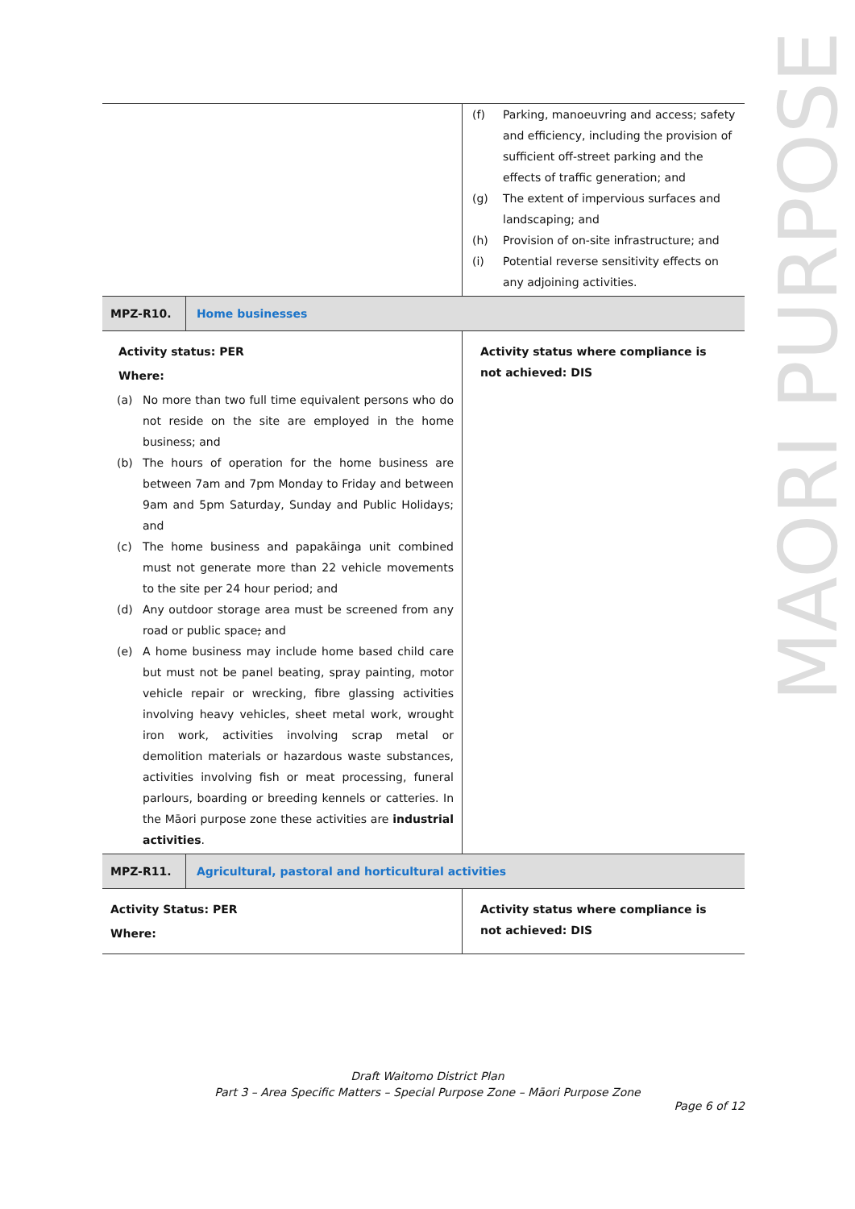MAORI PURPOSE
| | (f) Parking, manoeuvring and access; safety and efficiency, including the provision of sufficient off-street parking and the effects of traffic generation; and (g) The extent of impervious surfaces and landscaping; and (h) Provision of on-site infrastructure; and (i) Potential reverse sensitivity effects on any adjoining activities. |
| MPZ-R10. Home businesses | |
| Activity status: PER Where: (a) No more than two full time equivalent persons who do not reside on the site are employed in the home business; and (b) The hours of operation for the home business are between 7am and 7pm Monday to Friday and between 9am and 5pm Saturday, Sunday and Public Holidays; and (c) The home business and papakāinga unit combined must not generate more than 22 vehicle movements to the site per 24 hour period; and (d) Any outdoor storage area must be screened from any road or public space ; and (e) A home business may include home based child care but must not be panel beating, spray painting, motor vehicle repair or wrecking, fibre glassing activities involving heavy vehicles, sheet metal work, wrought iron work, activities involving scrap metal or demolition materials or hazardous waste substances, activities involving fish or meat processing, funeral parlours, boarding or breeding kennels or catteries. In the Māori purpose zone these activities are industrial activities . | Activity status where compliance is not achieved: DIS |
| MPZ-R11. Agricultural, pastoral and horticultural activities | |
| Activity Status: PER Where: | Activity status where compliance is not achieved: DIS |
Draft Waitomo District Plan
Part 3 – Area Specific Matters – Special Purpose Zone – Māori Purpose Zone
Page 6 of 12